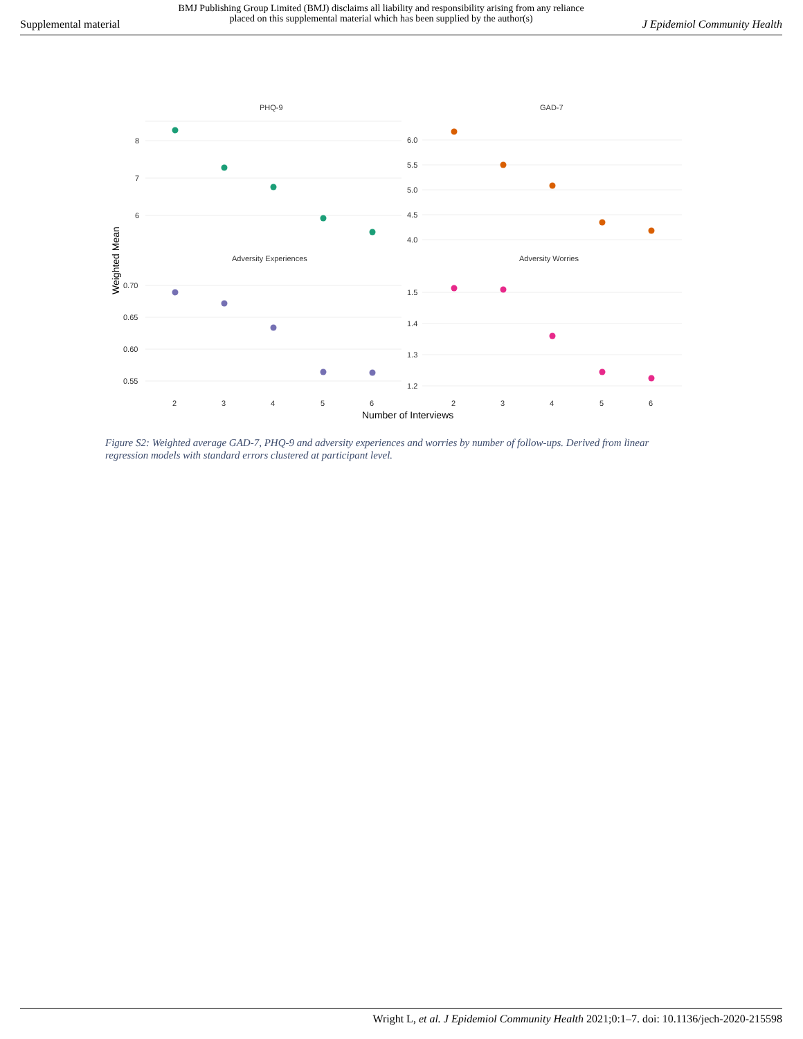Supplemental material BMJ Publishing Group Limited (BMJ) disclaims all liability and responsibility arising from any reliance
placed on this supplemental material which has been supplied by the author(s) J Epidemiol Community Health
PHQ-9
GAD-7
Adversity Experiences
Adversity Worries
8
7
6
6.0
5.5
5.0
4.5
4.0
0.70
0.65
0.60
0.55
1.5
1.4
1.3
1.2
2
3
4
5
6
2
3
4
5
6
Number of Interviews
Weighted Mean
Figure S2: Weighted average GAD-7, PHQ-9 and adversity experiences and worries by number of follow-ups. Derived from linear regression models with standard errors clustered at participant level.
Wright L, et al. J Epidemiol Community Health 2021;0:1–7. doi: 10.1136/jech-2020-215598